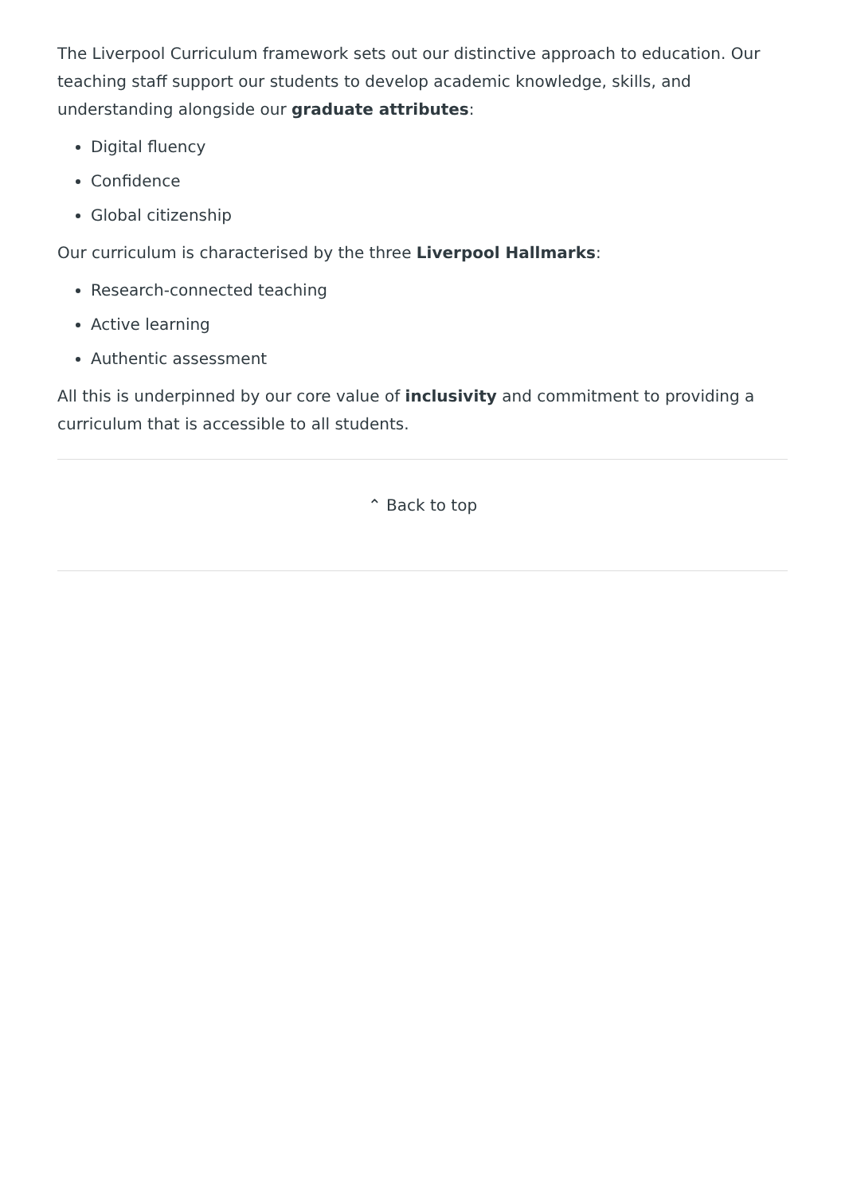The Liverpool Curriculum framework sets out our distinctive approach to education. Our teaching staff support our students to develop academic knowledge, skills, and understanding alongside our graduate attributes:
Digital fluency
Confidence
Global citizenship
Our curriculum is characterised by the three Liverpool Hallmarks:
Research-connected teaching
Active learning
Authentic assessment
All this is underpinned by our core value of inclusivity and commitment to providing a curriculum that is accessible to all students.
⌃ Back to top